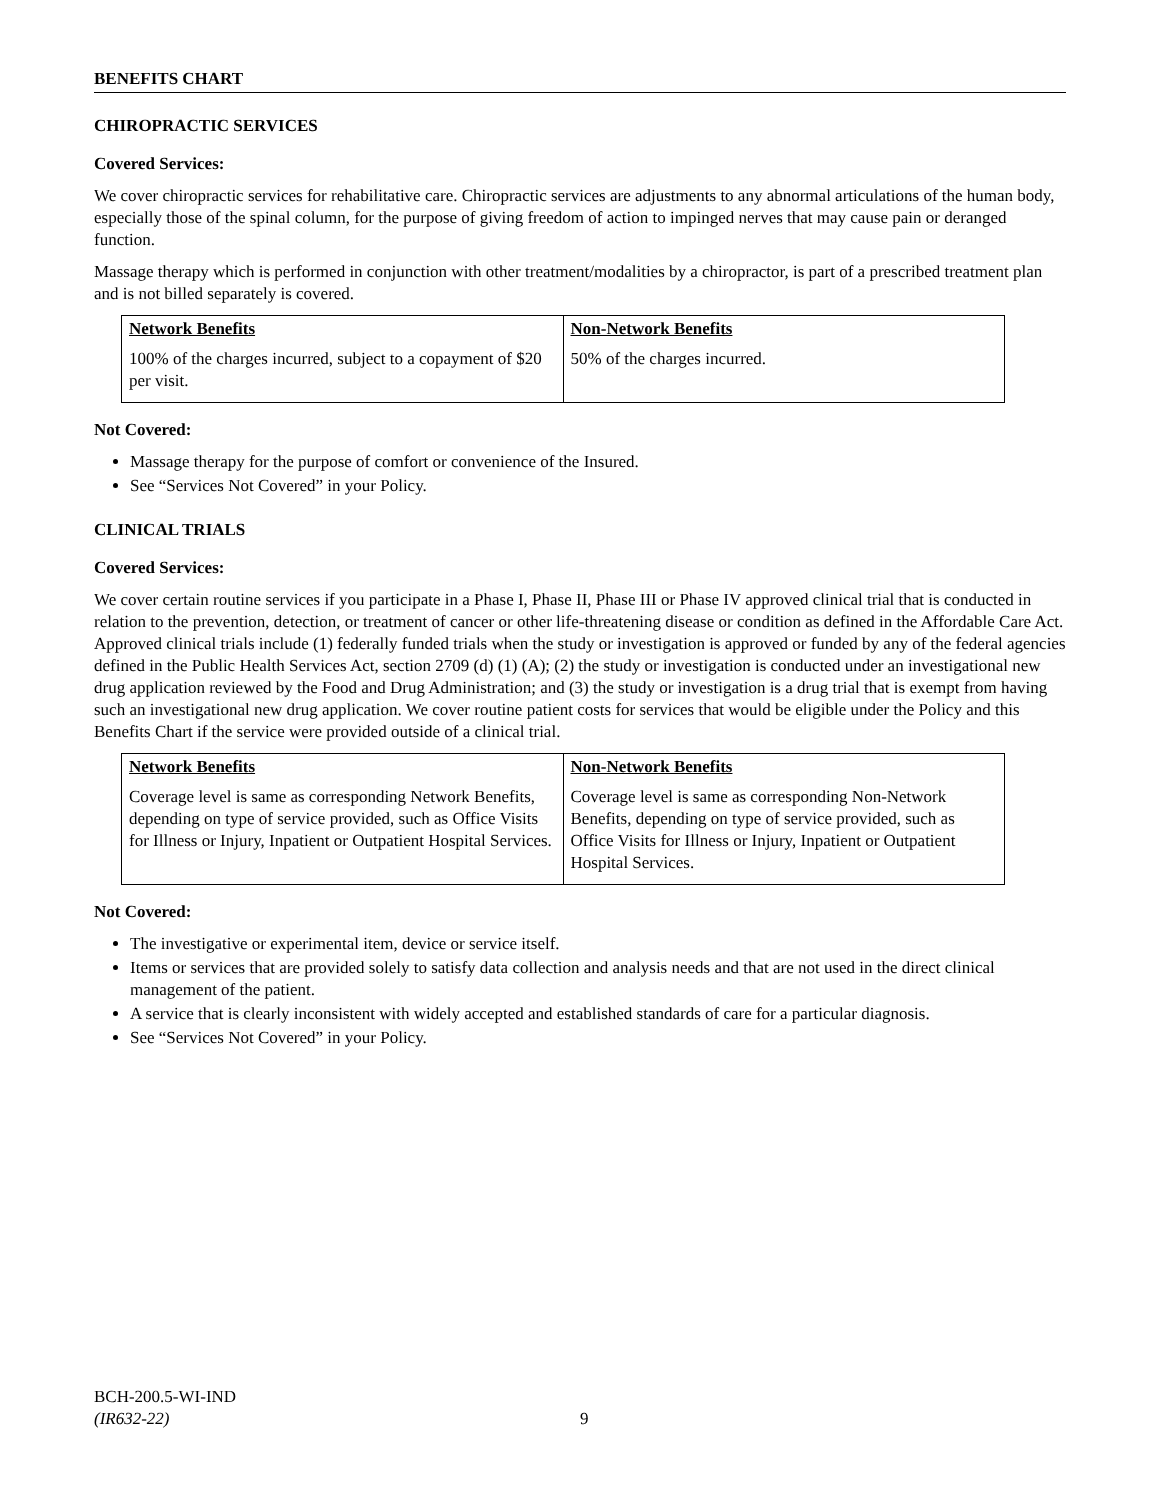BENEFITS CHART
CHIROPRACTIC SERVICES
Covered Services:
We cover chiropractic services for rehabilitative care. Chiropractic services are adjustments to any abnormal articulations of the human body, especially those of the spinal column, for the purpose of giving freedom of action to impinged nerves that may cause pain or deranged function.
Massage therapy which is performed in conjunction with other treatment/modalities by a chiropractor, is part of a prescribed treatment plan and is not billed separately is covered.
| Network Benefits | Non-Network Benefits |
| --- | --- |
| 100% of the charges incurred, subject to a copayment of $20 per visit. | 50% of the charges incurred. |
Not Covered:
Massage therapy for the purpose of comfort or convenience of the Insured.
See “Services Not Covered” in your Policy.
CLINICAL TRIALS
Covered Services:
We cover certain routine services if you participate in a Phase I, Phase II, Phase III or Phase IV approved clinical trial that is conducted in relation to the prevention, detection, or treatment of cancer or other life-threatening disease or condition as defined in the Affordable Care Act. Approved clinical trials include (1) federally funded trials when the study or investigation is approved or funded by any of the federal agencies defined in the Public Health Services Act, section 2709 (d) (1) (A); (2) the study or investigation is conducted under an investigational new drug application reviewed by the Food and Drug Administration; and (3) the study or investigation is a drug trial that is exempt from having such an investigational new drug application. We cover routine patient costs for services that would be eligible under the Policy and this Benefits Chart if the service were provided outside of a clinical trial.
| Network Benefits | Non-Network Benefits |
| --- | --- |
| Coverage level is same as corresponding Network Benefits, depending on type of service provided, such as Office Visits for Illness or Injury, Inpatient or Outpatient Hospital Services. | Coverage level is same as corresponding Non-Network Benefits, depending on type of service provided, such as Office Visits for Illness or Injury, Inpatient or Outpatient Hospital Services. |
Not Covered:
The investigative or experimental item, device or service itself.
Items or services that are provided solely to satisfy data collection and analysis needs and that are not used in the direct clinical management of the patient.
A service that is clearly inconsistent with widely accepted and established standards of care for a particular diagnosis.
See “Services Not Covered” in your Policy.
BCH-200.5-WI-IND
(IR632-22)
9